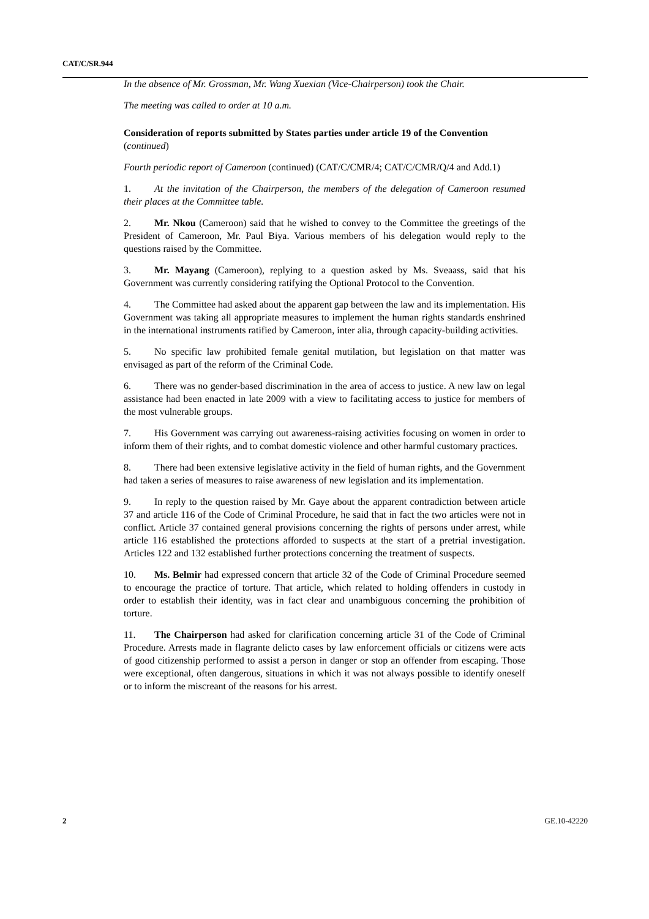CAT/C/SR.944
In the absence of Mr. Grossman, Mr. Wang Xuexian (Vice-Chairperson) took the Chair.
The meeting was called to order at 10 a.m.
Consideration of reports submitted by States parties under article 19 of the Convention (continued)
Fourth periodic report of Cameroon (continued) (CAT/C/CMR/4; CAT/C/CMR/Q/4 and Add.1)
1. At the invitation of the Chairperson, the members of the delegation of Cameroon resumed their places at the Committee table.
2. Mr. Nkou (Cameroon) said that he wished to convey to the Committee the greetings of the President of Cameroon, Mr. Paul Biya. Various members of his delegation would reply to the questions raised by the Committee.
3. Mr. Mayang (Cameroon), replying to a question asked by Ms. Sveaass, said that his Government was currently considering ratifying the Optional Protocol to the Convention.
4. The Committee had asked about the apparent gap between the law and its implementation. His Government was taking all appropriate measures to implement the human rights standards enshrined in the international instruments ratified by Cameroon, inter alia, through capacity-building activities.
5. No specific law prohibited female genital mutilation, but legislation on that matter was envisaged as part of the reform of the Criminal Code.
6. There was no gender-based discrimination in the area of access to justice. A new law on legal assistance had been enacted in late 2009 with a view to facilitating access to justice for members of the most vulnerable groups.
7. His Government was carrying out awareness-raising activities focusing on women in order to inform them of their rights, and to combat domestic violence and other harmful customary practices.
8. There had been extensive legislative activity in the field of human rights, and the Government had taken a series of measures to raise awareness of new legislation and its implementation.
9. In reply to the question raised by Mr. Gaye about the apparent contradiction between article 37 and article 116 of the Code of Criminal Procedure, he said that in fact the two articles were not in conflict. Article 37 contained general provisions concerning the rights of persons under arrest, while article 116 established the protections afforded to suspects at the start of a pretrial investigation. Articles 122 and 132 established further protections concerning the treatment of suspects.
10. Ms. Belmir had expressed concern that article 32 of the Code of Criminal Procedure seemed to encourage the practice of torture. That article, which related to holding offenders in custody in order to establish their identity, was in fact clear and unambiguous concerning the prohibition of torture.
11. The Chairperson had asked for clarification concerning article 31 of the Code of Criminal Procedure. Arrests made in flagrante delicto cases by law enforcement officials or citizens were acts of good citizenship performed to assist a person in danger or stop an offender from escaping. Those were exceptional, often dangerous, situations in which it was not always possible to identify oneself or to inform the miscreant of the reasons for his arrest.
2 GE.10-42220